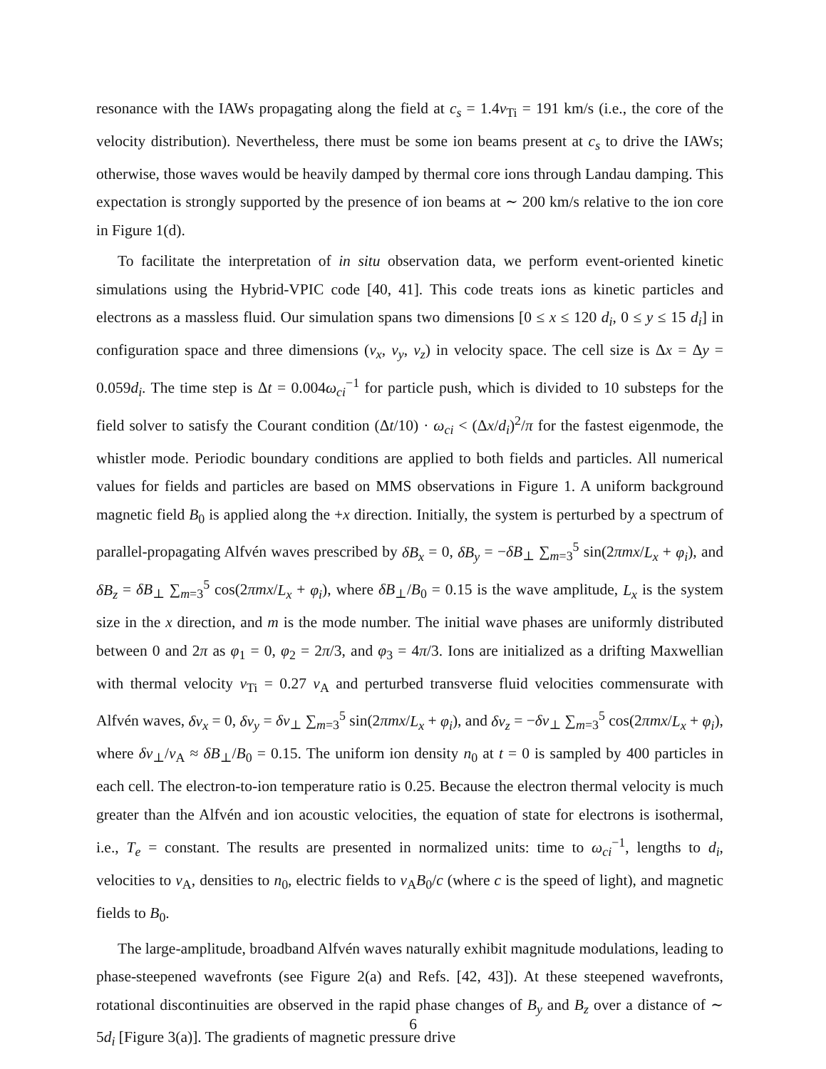resonance with the IAWs propagating along the field at c<sub>s</sub> = 1.4v<sub>Ti</sub> = 191 km/s (i.e., the core of the velocity distribution). Nevertheless, there must be some ion beams present at c<sub>s</sub> to drive the IAWs; otherwise, those waves would be heavily damped by thermal core ions through Landau damping. This expectation is strongly supported by the presence of ion beams at ∼ 200 km/s relative to the ion core in Figure 1(d).
To facilitate the interpretation of in situ observation data, we perform event-oriented kinetic simulations using the Hybrid-VPIC code [40, 41]. This code treats ions as kinetic particles and electrons as a massless fluid. Our simulation spans two dimensions [0 ≤ x ≤ 120 d<sub>i</sub>, 0 ≤ y ≤ 15 d<sub>i</sub>] in configuration space and three dimensions (v<sub>x</sub>, v<sub>y</sub>, v<sub>z</sub>) in velocity space. The cell size is Δx = Δy = 0.059d<sub>i</sub>. The time step is Δt = 0.004ω<sub>ci</sub><sup>−1</sup> for particle push, which is divided to 10 substeps for the field solver to satisfy the Courant condition (Δt/10) · ω<sub>ci</sub> < (Δx/d<sub>i</sub>)<sup>2</sup>/π for the fastest eigenmode, the whistler mode. Periodic boundary conditions are applied to both fields and particles. All numerical values for fields and particles are based on MMS observations in Figure 1. A uniform background magnetic field B<sub>0</sub> is applied along the +x direction. Initially, the system is perturbed by a spectrum of parallel-propagating Alfvén waves prescribed by δB<sub>x</sub> = 0, δB<sub>y</sub> = −δB<sub>⊥</sub> ∑<sub>m=3</sub><sup>5</sup> sin(2πmx/L<sub>x</sub> + φ<sub>i</sub>), and δB<sub>z</sub> = δB<sub>⊥</sub> ∑<sub>m=3</sub><sup>5</sup> cos(2πmx/L<sub>x</sub> + φ<sub>i</sub>), where δB<sub>⊥</sub>/B<sub>0</sub> = 0.15 is the wave amplitude, L<sub>x</sub> is the system size in the x direction, and m is the mode number. The initial wave phases are uniformly distributed between 0 and 2π as φ<sub>1</sub> = 0, φ<sub>2</sub> = 2π/3, and φ<sub>3</sub> = 4π/3. Ions are initialized as a drifting Maxwellian with thermal velocity v<sub>Ti</sub> = 0.27 v<sub>A</sub> and perturbed transverse fluid velocities commensurate with Alfvén waves, δv<sub>x</sub> = 0, δv<sub>y</sub> = δv<sub>⊥</sub> ∑<sub>m=3</sub><sup>5</sup> sin(2πmx/L<sub>x</sub> + φ<sub>i</sub>), and δv<sub>z</sub> = −δv<sub>⊥</sub> ∑<sub>m=3</sub><sup>5</sup> cos(2πmx/L<sub>x</sub> + φ<sub>i</sub>), where δv<sub>⊥</sub>/v<sub>A</sub> ≈ δB<sub>⊥</sub>/B<sub>0</sub> = 0.15. The uniform ion density n<sub>0</sub> at t = 0 is sampled by 400 particles in each cell. The electron-to-ion temperature ratio is 0.25. Because the electron thermal velocity is much greater than the Alfvén and ion acoustic velocities, the equation of state for electrons is isothermal, i.e., T<sub>e</sub> = constant. The results are presented in normalized units: time to ω<sub>ci</sub><sup>−1</sup>, lengths to d<sub>i</sub>, velocities to v<sub>A</sub>, densities to n<sub>0</sub>, electric fields to v<sub>A</sub>B<sub>0</sub>/c (where c is the speed of light), and magnetic fields to B<sub>0</sub>.
The large-amplitude, broadband Alfvén waves naturally exhibit magnitude modulations, leading to phase-steepened wavefronts (see Figure 2(a) and Refs. [42, 43]). At these steepened wavefronts, rotational discontinuities are observed in the rapid phase changes of B<sub>y</sub> and B<sub>z</sub> over a distance of ∼ 5d<sub>i</sub> [Figure 3(a)]. The gradients of magnetic pressure drive
6